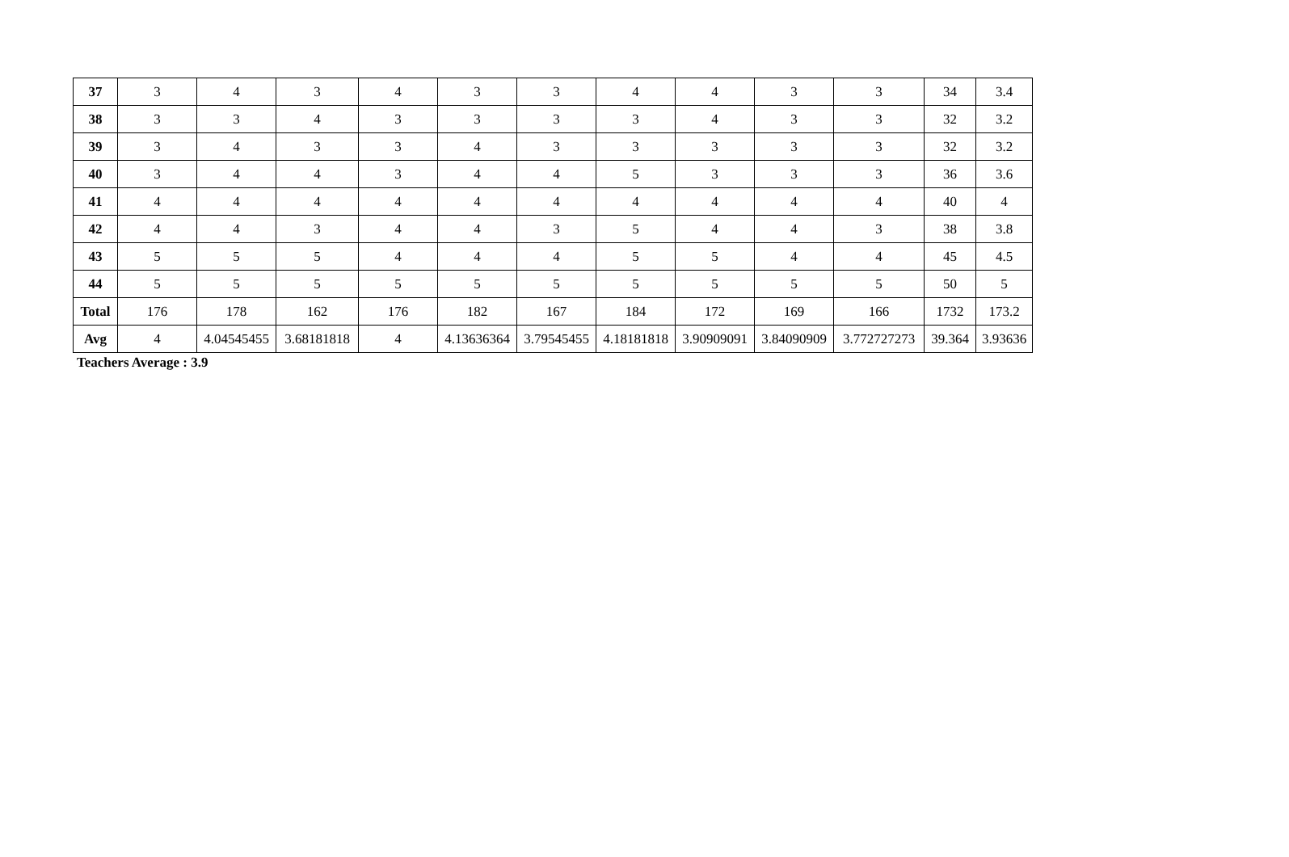| 37 | 3 | 4 | 3 | 4 | 3 | 3 | 4 | 4 | 3 | 3 | 34 | 3.4 |
| 38 | 3 | 3 | 4 | 3 | 3 | 3 | 3 | 4 | 3 | 3 | 32 | 3.2 |
| 39 | 3 | 4 | 3 | 3 | 4 | 3 | 3 | 3 | 3 | 3 | 32 | 3.2 |
| 40 | 3 | 4 | 4 | 3 | 4 | 4 | 5 | 3 | 3 | 3 | 36 | 3.6 |
| 41 | 4 | 4 | 4 | 4 | 4 | 4 | 4 | 4 | 4 | 4 | 40 | 4 |
| 42 | 4 | 4 | 3 | 4 | 4 | 3 | 5 | 4 | 4 | 3 | 38 | 3.8 |
| 43 | 5 | 5 | 5 | 4 | 4 | 4 | 5 | 5 | 4 | 4 | 45 | 4.5 |
| 44 | 5 | 5 | 5 | 5 | 5 | 5 | 5 | 5 | 5 | 5 | 50 | 5 |
| Total | 176 | 178 | 162 | 176 | 182 | 167 | 184 | 172 | 169 | 166 | 1732 | 173.2 |
| Avg | 4 | 4.04545455 | 3.68181818 | 4 | 4.13636364 | 3.79545455 | 4.18181818 | 3.90909091 | 3.84090909 | 3.772727273 | 39.364 | 3.93636 |
Teachers Average : 3.9